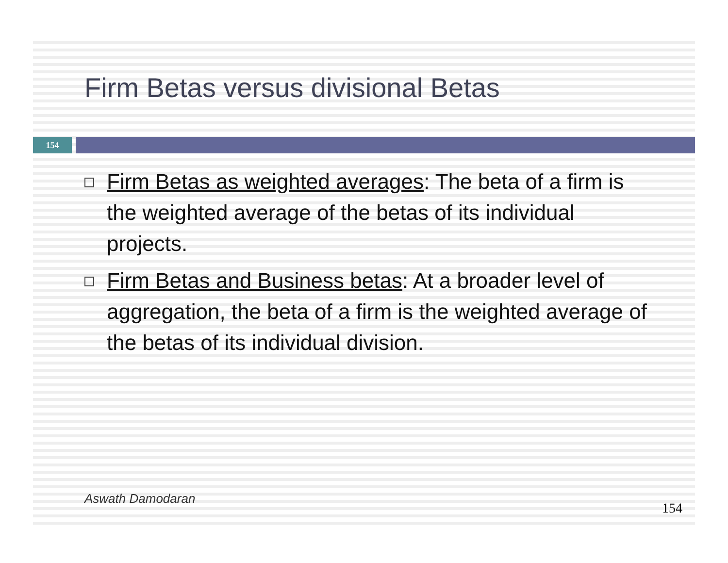Firm Betas versus divisional Betas
154
Firm Betas as weighted averages: The beta of a firm is the weighted average of the betas of its individual projects.
Firm Betas and Business betas: At a broader level of aggregation, the beta of a firm is the weighted average of the betas of its individual division.
Aswath Damodaran
154